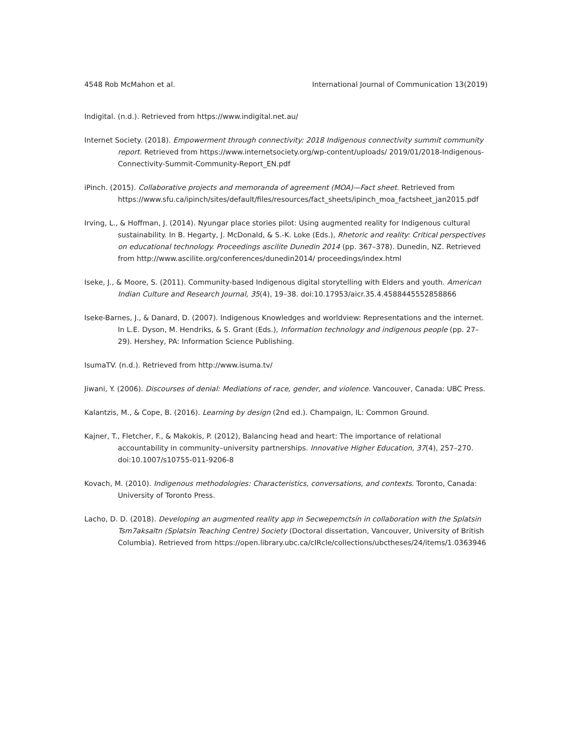4548 Rob McMahon et al. International Journal of Communication 13(2019)
Indigital. (n.d.). Retrieved from https://www.indigital.net.au/
Internet Society. (2018). Empowerment through connectivity: 2018 Indigenous connectivity summit community report. Retrieved from https://www.internetsociety.org/wp-content/uploads/ 2019/01/2018-Indigenous-Connectivity-Summit-Community-Report_EN.pdf
iPinch. (2015). Collaborative projects and memoranda of agreement (MOA)—Fact sheet. Retrieved from https://www.sfu.ca/ipinch/sites/default/files/resources/fact_sheets/ipinch_moa_factsheet_jan2015.pdf
Irving, L., & Hoffman, J. (2014). Nyungar place stories pilot: Using augmented reality for Indigenous cultural sustainability. In B. Hegarty, J. McDonald, & S.-K. Loke (Eds.), Rhetoric and reality: Critical perspectives on educational technology. Proceedings ascilite Dunedin 2014 (pp. 367–378). Dunedin, NZ. Retrieved from http://www.ascilite.org/conferences/dunedin2014/ proceedings/index.html
Iseke, J., & Moore, S. (2011). Community-based Indigenous digital storytelling with Elders and youth. American Indian Culture and Research Journal, 35(4), 19–38. doi:10.17953/aicr.35.4.4588445552858866
Iseke-Barnes, J., & Danard, D. (2007). Indigenous Knowledges and worldview: Representations and the internet. In L.E. Dyson, M. Hendriks, & S. Grant (Eds.), Information technology and indigenous people (pp. 27–29). Hershey, PA: Information Science Publishing.
IsumaTV. (n.d.). Retrieved from http://www.isuma.tv/
Jiwani, Y. (2006). Discourses of denial: Mediations of race, gender, and violence. Vancouver, Canada: UBC Press.
Kalantzis, M., & Cope, B. (2016). Learning by design (2nd ed.). Champaign, IL: Common Ground.
Kajner, T., Fletcher, F., & Makokis, P. (2012), Balancing head and heart: The importance of relational accountability in community–university partnerships. Innovative Higher Education, 37(4), 257–270. doi:10.1007/s10755-011-9206-8
Kovach, M. (2010). Indigenous methodologies: Characteristics, conversations, and contexts. Toronto, Canada: University of Toronto Press.
Lacho, D. D. (2018). Developing an augmented reality app in Secwepemctsín in collaboration with the Splatsin Tsm7aksaltn (Splatsin Teaching Centre) Society (Doctoral dissertation, Vancouver, University of British Columbia). Retrieved from https://open.library.ubc.ca/cIRcle/collections/ubctheses/24/items/1.0363946